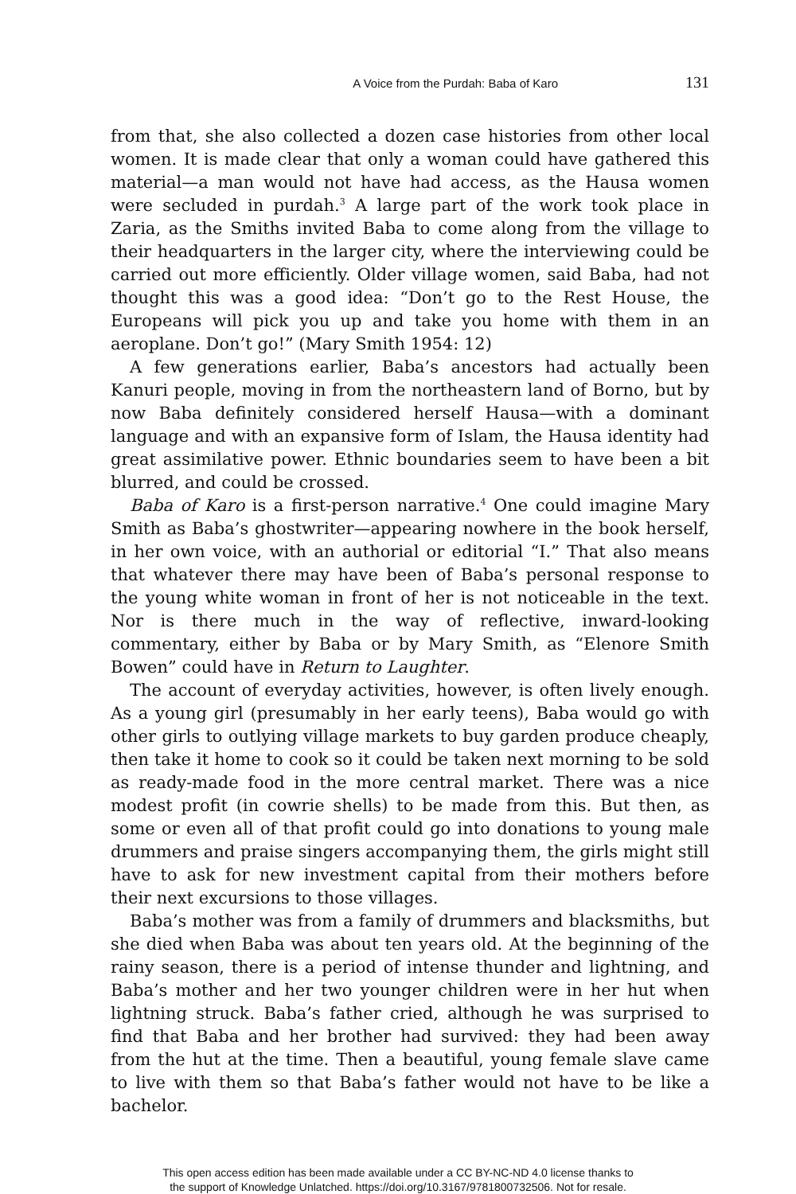A Voice from the Purdah: Baba of Karo 131
from that, she also collected a dozen case histories from other local women. It is made clear that only a woman could have gathered this material—a man would not have had access, as the Hausa women were secluded in purdah.<sup>3</sup> A large part of the work took place in Zaria, as the Smiths invited Baba to come along from the village to their headquarters in the larger city, where the interviewing could be carried out more efficiently. Older village women, said Baba, had not thought this was a good idea: “Don’t go to the Rest House, the Europeans will pick you up and take you home with them in an aeroplane. Don’t go!” (Mary Smith 1954: 12)
A few generations earlier, Baba’s ancestors had actually been Kanuri people, moving in from the northeastern land of Borno, but by now Baba definitely considered herself Hausa—with a dominant language and with an expansive form of Islam, the Hausa identity had great assimilative power. Ethnic boundaries seem to have been a bit blurred, and could be crossed.
Baba of Karo is a first-person narrative.<sup>4</sup> One could imagine Mary Smith as Baba’s ghostwriter—appearing nowhere in the book herself, in her own voice, with an authorial or editorial “I.” That also means that whatever there may have been of Baba’s personal response to the young white woman in front of her is not noticeable in the text. Nor is there much in the way of reflective, inward-looking commentary, either by Baba or by Mary Smith, as “Elenore Smith Bowen” could have in Return to Laughter.
The account of everyday activities, however, is often lively enough. As a young girl (presumably in her early teens), Baba would go with other girls to outlying village markets to buy garden produce cheaply, then take it home to cook so it could be taken next morning to be sold as ready-made food in the more central market. There was a nice modest profit (in cowrie shells) to be made from this. But then, as some or even all of that profit could go into donations to young male drummers and praise singers accompanying them, the girls might still have to ask for new investment capital from their mothers before their next excursions to those villages.
Baba’s mother was from a family of drummers and blacksmiths, but she died when Baba was about ten years old. At the beginning of the rainy season, there is a period of intense thunder and lightning, and Baba’s mother and her two younger children were in her hut when lightning struck. Baba’s father cried, although he was surprised to find that Baba and her brother had survived: they had been away from the hut at the time. Then a beautiful, young female slave came to live with them so that Baba’s father would not have to be like a bachelor.
This open access edition has been made available under a CC BY-NC-ND 4.0 license thanks to
the support of Knowledge Unlatched. https://doi.org/10.3167/9781800732506. Not for resale.